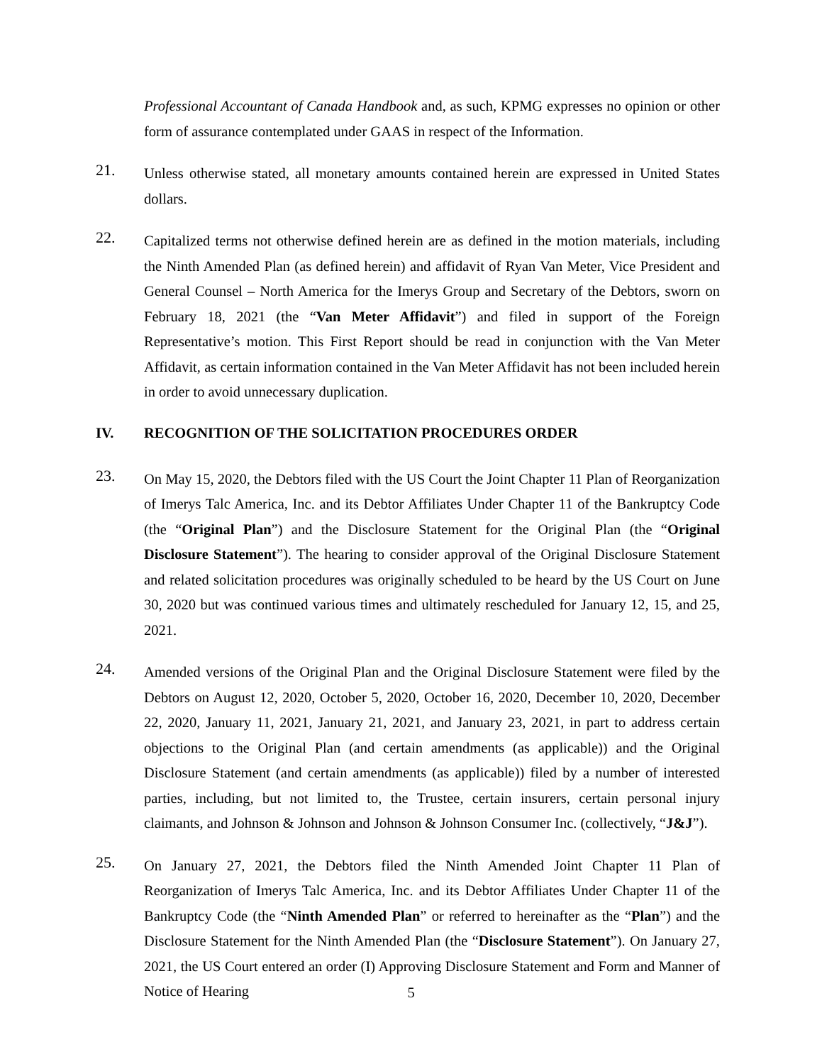Professional Accountant of Canada Handbook and, as such, KPMG expresses no opinion or other form of assurance contemplated under GAAS in respect of the Information.
21.
Unless otherwise stated, all monetary amounts contained herein are expressed in United States dollars.
22.
Capitalized terms not otherwise defined herein are as defined in the motion materials, including the Ninth Amended Plan (as defined herein) and affidavit of Ryan Van Meter, Vice President and General Counsel – North America for the Imerys Group and Secretary of the Debtors, sworn on February 18, 2021 (the “Van Meter Affidavit”) and filed in support of the Foreign Representative’s motion. This First Report should be read in conjunction with the Van Meter Affidavit, as certain information contained in the Van Meter Affidavit has not been included herein in order to avoid unnecessary duplication.
IV. RECOGNITION OF THE SOLICITATION PROCEDURES ORDER
23.
On May 15, 2020, the Debtors filed with the US Court the Joint Chapter 11 Plan of Reorganization of Imerys Talc America, Inc. and its Debtor Affiliates Under Chapter 11 of the Bankruptcy Code (the “Original Plan”) and the Disclosure Statement for the Original Plan (the “Original Disclosure Statement”). The hearing to consider approval of the Original Disclosure Statement and related solicitation procedures was originally scheduled to be heard by the US Court on June 30, 2020 but was continued various times and ultimately rescheduled for January 12, 15, and 25, 2021.
24.
Amended versions of the Original Plan and the Original Disclosure Statement were filed by the Debtors on August 12, 2020, October 5, 2020, October 16, 2020, December 10, 2020, December 22, 2020, January 11, 2021, January 21, 2021, and January 23, 2021, in part to address certain objections to the Original Plan (and certain amendments (as applicable)) and the Original Disclosure Statement (and certain amendments (as applicable)) filed by a number of interested parties, including, but not limited to, the Trustee, certain insurers, certain personal injury claimants, and Johnson & Johnson and Johnson & Johnson Consumer Inc. (collectively, “J&J”).
25.
On January 27, 2021, the Debtors filed the Ninth Amended Joint Chapter 11 Plan of Reorganization of Imerys Talc America, Inc. and its Debtor Affiliates Under Chapter 11 of the Bankruptcy Code (the “Ninth Amended Plan” or referred to hereinafter as the “Plan”) and the Disclosure Statement for the Ninth Amended Plan (the “Disclosure Statement”). On January 27, 2021, the US Court entered an order (I) Approving Disclosure Statement and Form and Manner of Notice of Hearing
5